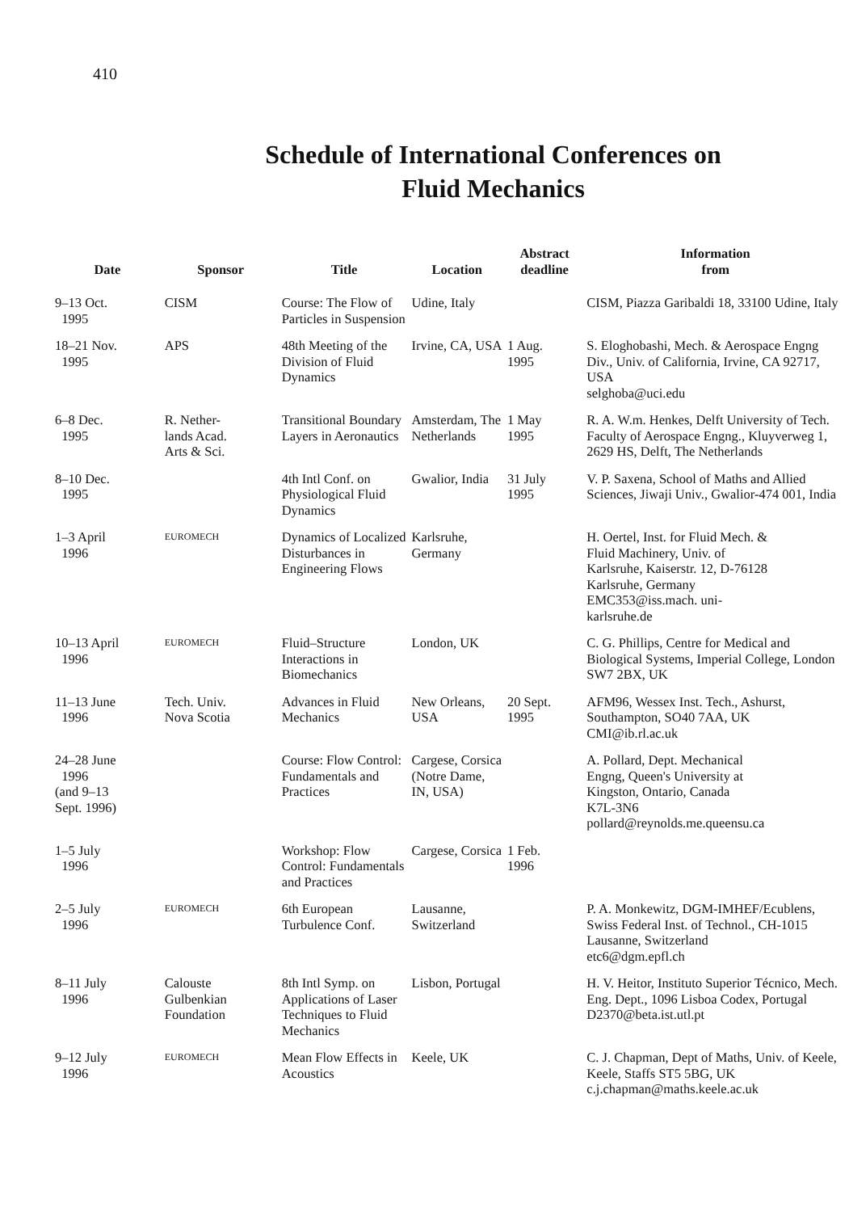410
Schedule of International Conferences on
Fluid Mechanics
| Date | Sponsor | Title | Location | Abstract deadline | Information from |
| --- | --- | --- | --- | --- | --- |
| 9–13 Oct. 1995 | CISM | Course: The Flow of Particles in Suspension | Udine, Italy | | CISM, Piazza Garibaldi 18, 33100 Udine, Italy |
| 18–21 Nov. 1995 | APS | 48th Meeting of the Division of Fluid Dynamics | Irvine, CA, USA | 1 Aug. 1995 | S. Eloghobashi, Mech. & Aerospace Engng Div., Univ. of California, Irvine, CA 92717, USA selghoba@uci.edu |
| 6–8 Dec. 1995 | R. Nether- lands Acad. Arts & Sci. | Transitional Boundary Layers in Aeronautics | Amsterdam, The Netherlands | 1 May 1995 | R. A. W.m. Henkes, Delft University of Tech. Faculty of Aerospace Engng., Kluyverweg 1, 2629 HS, Delft, The Netherlands |
| 8–10 Dec. 1995 | | 4th Intl Conf. on Physiological Fluid Dynamics | Gwalior, India | 31 July 1995 | V. P. Saxena, School of Maths and Allied Sciences, Jiwaji Univ., Gwalior-474 001, India |
| 1–3 April 1996 | EUROMECH | Dynamics of Localized Disturbances in Engineering Flows | Karlsruhe, Germany | | H. Oertel, Inst. for Fluid Mech. & Fluid Machinery, Univ. of Karlsruhe, Kaiserstr. 12, D-76128 Karlsruhe, Germany EMC353@iss.mach. uni- karlsruhe.de |
| 10–13 April 1996 | EUROMECH | Fluid–Structure Interactions in Biomechanics | London, UK | | C. G. Phillips, Centre for Medical and Biological Systems, Imperial College, London SW7 2BX, UK |
| 11–13 June 1996 | Tech. Univ. Nova Scotia | Advances in Fluid Mechanics | New Orleans, USA | 20 Sept. 1995 | AFM96, Wessex Inst. Tech., Ashurst, Southampton, SO40 7AA, UK CMI@ib.rl.ac.uk |
| 24–28 June 1996 (and 9–13 Sept. 1996) | | Course: Flow Control: Fundamentals and Practices | Cargese, Corsica (Notre Dame, IN, USA) | | A. Pollard, Dept. Mechanical Engng, Queen's University at Kingston, Ontario, Canada K7L-3N6 pollard@reynolds.me.queensu.ca |
| 1–5 July 1996 | | Workshop: Flow Control: Fundamentals and Practices | Cargese, Corsica | 1 Feb. 1996 | |
| 2–5 July 1996 | EUROMECH | 6th European Turbulence Conf. | Lausanne, Switzerland | | P. A. Monkewitz, DGM-IMHEF/Ecublens, Swiss Federal Inst. of Technol., CH-1015 Lausanne, Switzerland etc6@dgm.epfl.ch |
| 8–11 July 1996 | Calouste Gulbenkian Foundation | 8th Intl Symp. on Applications of Laser Techniques to Fluid Mechanics | Lisbon, Portugal | | H. V. Heitor, Instituto Superior Técnico, Mech. Eng. Dept., 1096 Lisboa Codex, Portugal D2370@beta.ist.utl.pt |
| 9–12 July 1996 | EUROMECH | Mean Flow Effects in Acoustics | Keele, UK | | C. J. Chapman, Dept of Maths, Univ. of Keele, Keele, Staffs ST5 5BG, UK c.j.chapman@maths.keele.ac.uk |